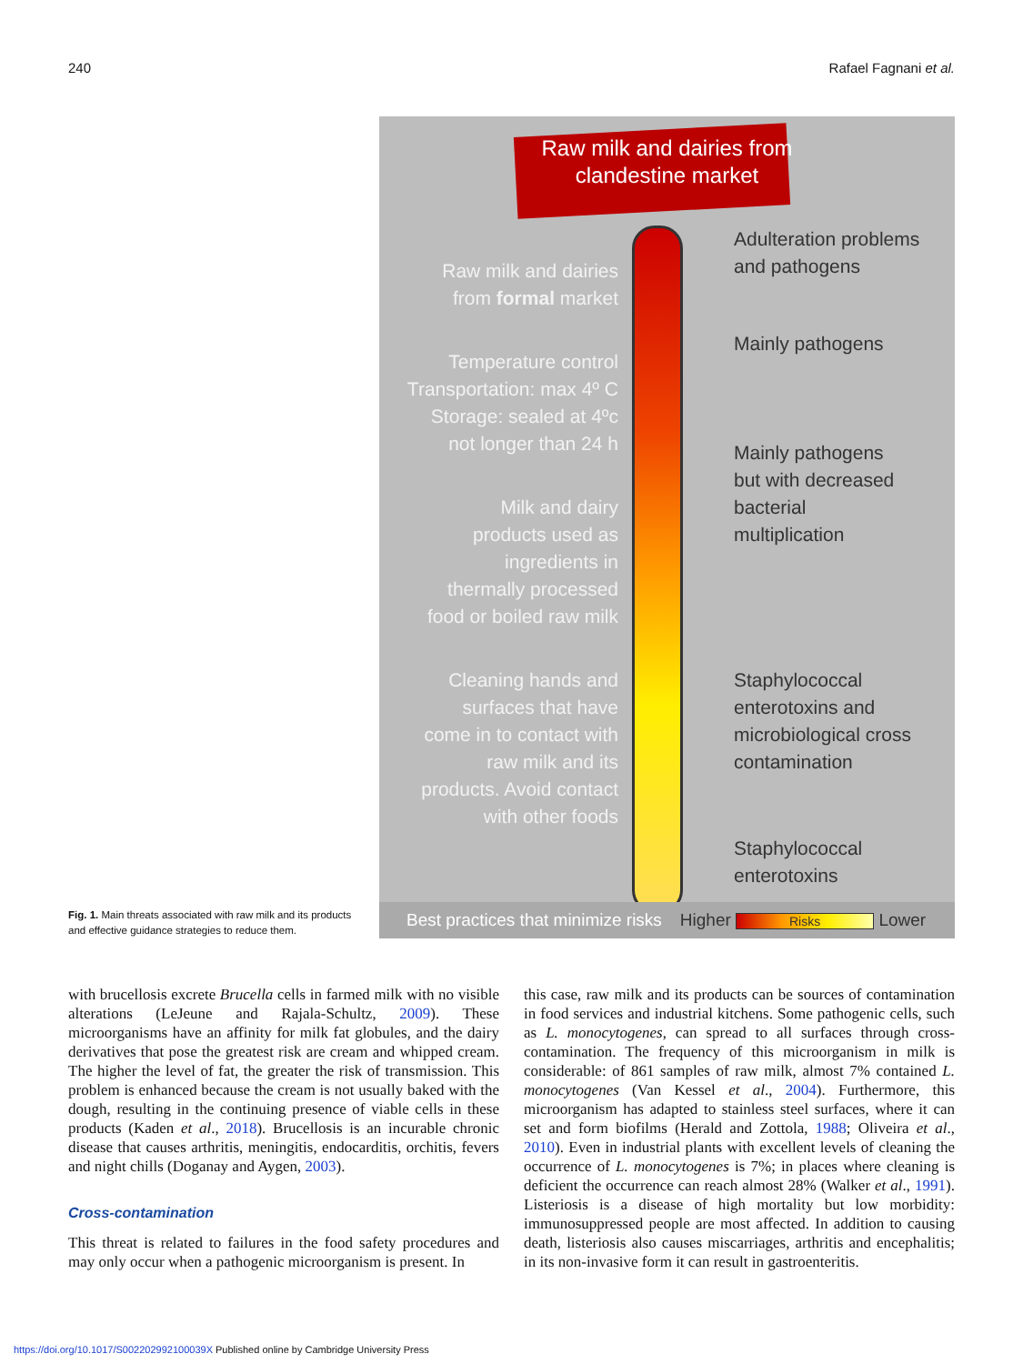240 Rafael Fagnani et al.
Fig. 1. Main threats associated with raw milk and its products and effective guidance strategies to reduce them.
Raw milk and dairies from
clandestine market
Adulteration problems
and pathogens
Raw milk and dairies
from formal market
Mainly pathogens
Temperature control
Transportation: max 4º C
Storage: sealed at 4ºc
not longer than 24 h
Mainly pathogens
but with decreased
bacterial
multiplication
Milk and dairy
products used as
ingredients in
thermally processed
food or boiled raw milk
Staphylococcal
enterotoxins and
microbiological cross
contamination
Cleaning hands and
surfaces that have
come in to contact with
raw milk and its
products. Avoid contact
with other foods
Staphylococcal
enterotoxins
Best practices that minimize risks Higher Risks Lower
with brucellosis excrete Brucella cells in farmed milk with no visible alterations (LeJeune and Rajala-Schultz, 2009). These microorganisms have an affinity for milk fat globules, and the dairy derivatives that pose the greatest risk are cream and whipped cream. The higher the level of fat, the greater the risk of transmission. This problem is enhanced because the cream is not usually baked with the dough, resulting in the continuing presence of viable cells in these products (Kaden et al., 2018). Brucellosis is an incurable chronic disease that causes arthritis, meningitis, endocarditis, orchitis, fevers and night chills (Doganay and Aygen, 2003).
Cross-contamination
This threat is related to failures in the food safety procedures and may only occur when a pathogenic microorganism is present. In
this case, raw milk and its products can be sources of contamination in food services and industrial kitchens. Some pathogenic cells, such as L. monocytogenes, can spread to all surfaces through cross-contamination. The frequency of this microorganism in milk is considerable: of 861 samples of raw milk, almost 7% contained L. monocytogenes (Van Kessel et al., 2004). Furthermore, this microorganism has adapted to stainless steel surfaces, where it can set and form biofilms (Herald and Zottola, 1988; Oliveira et al., 2010). Even in industrial plants with excellent levels of cleaning the occurrence of L. monocytogenes is 7%; in places where cleaning is deficient the occurrence can reach almost 28% (Walker et al., 1991). Listeriosis is a disease of high mortality but low morbidity: immunosuppressed people are most affected. In addition to causing death, listeriosis also causes miscarriages, arthritis and encephalitis; in its non-invasive form it can result in gastroenteritis.
https://doi.org/10.1017/S002202992100039X Published online by Cambridge University Press